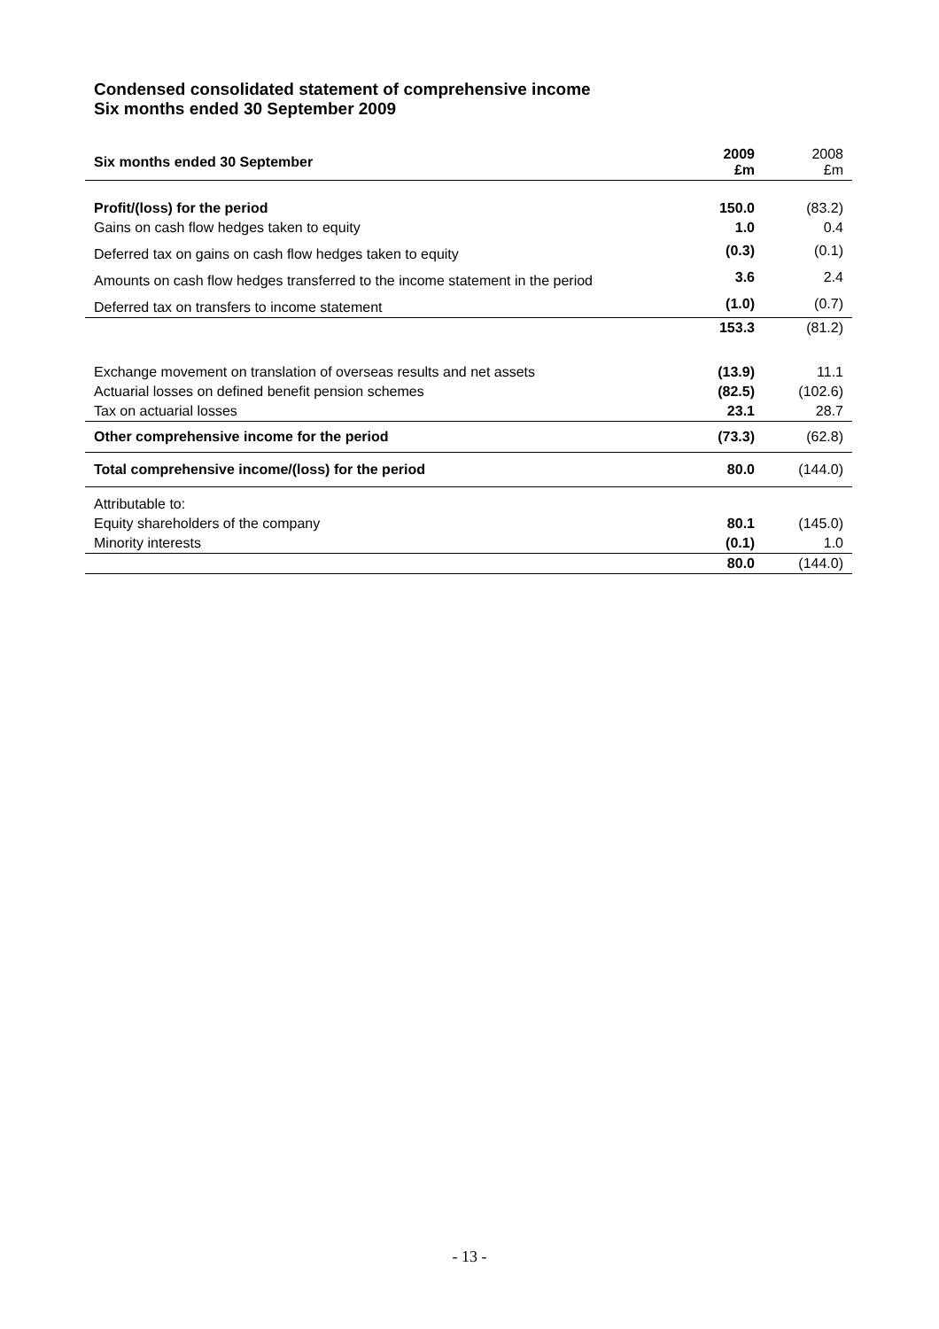Condensed consolidated statement of comprehensive income
Six months ended 30 September 2009
| Six months ended 30 September | 2009 £m | 2008 £m |
| --- | --- | --- |
| Profit/(loss) for the period | 150.0 | (83.2) |
| Gains on cash flow hedges taken to equity | 1.0 | 0.4 |
| Deferred tax on gains on cash flow hedges taken to equity | (0.3) | (0.1) |
| Amounts on cash flow hedges transferred to the income statement in the period | 3.6 | 2.4 |
| Deferred tax on transfers to income statement | (1.0) | (0.7) |
| | 153.3 | (81.2) |
| Exchange movement on translation of overseas results and net assets | (13.9) | 11.1 |
| Actuarial losses on defined benefit pension schemes | (82.5) | (102.6) |
| Tax on actuarial losses | 23.1 | 28.7 |
| Other comprehensive income for the period | (73.3) | (62.8) |
| Total comprehensive income/(loss) for the period | 80.0 | (144.0) |
| Attributable to: | | |
| Equity shareholders of the company | 80.1 | (145.0) |
| Minority interests | (0.1) | 1.0 |
| | 80.0 | (144.0) |
- 13 -